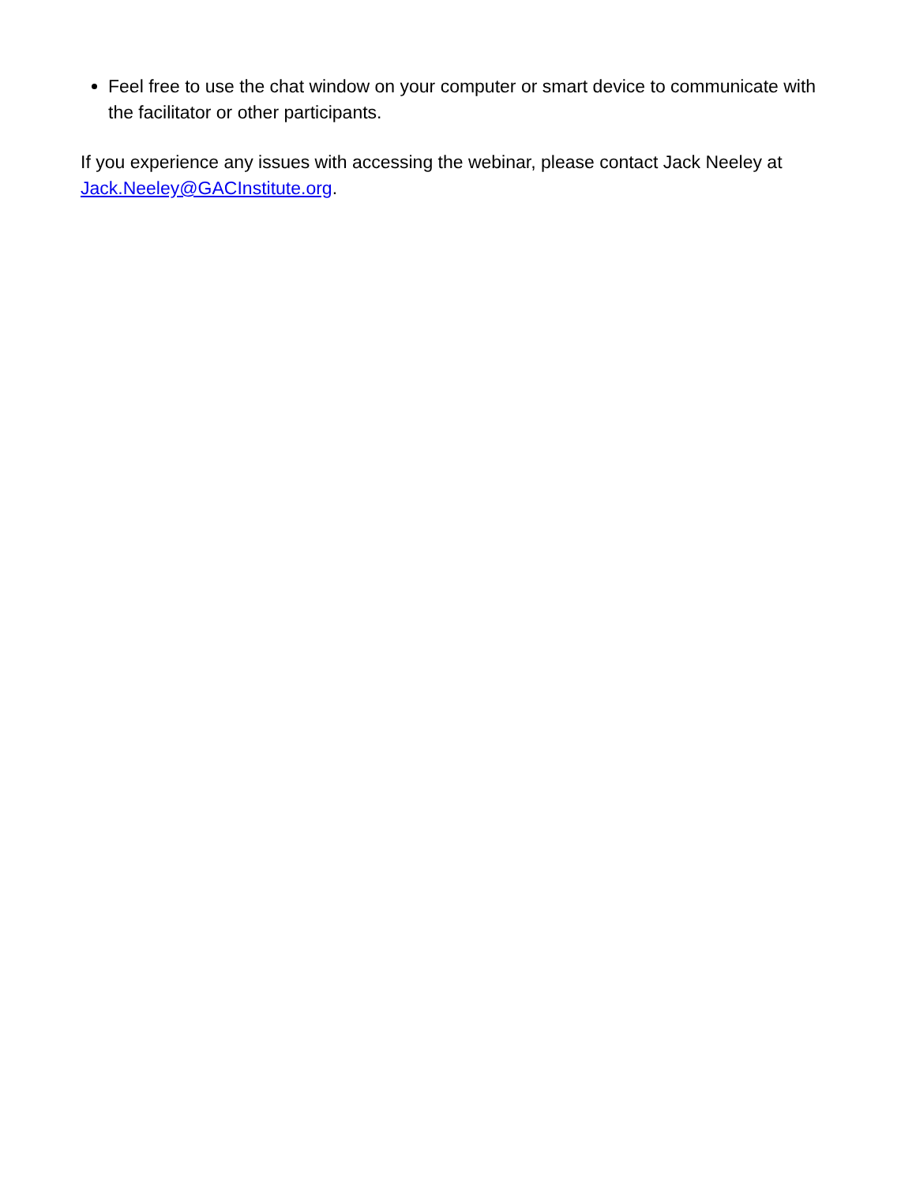Feel free to use the chat window on your computer or smart device to communicate with the facilitator or other participants.
If you experience any issues with accessing the webinar, please contact Jack Neeley at Jack.Neeley@GACInstitute.org.